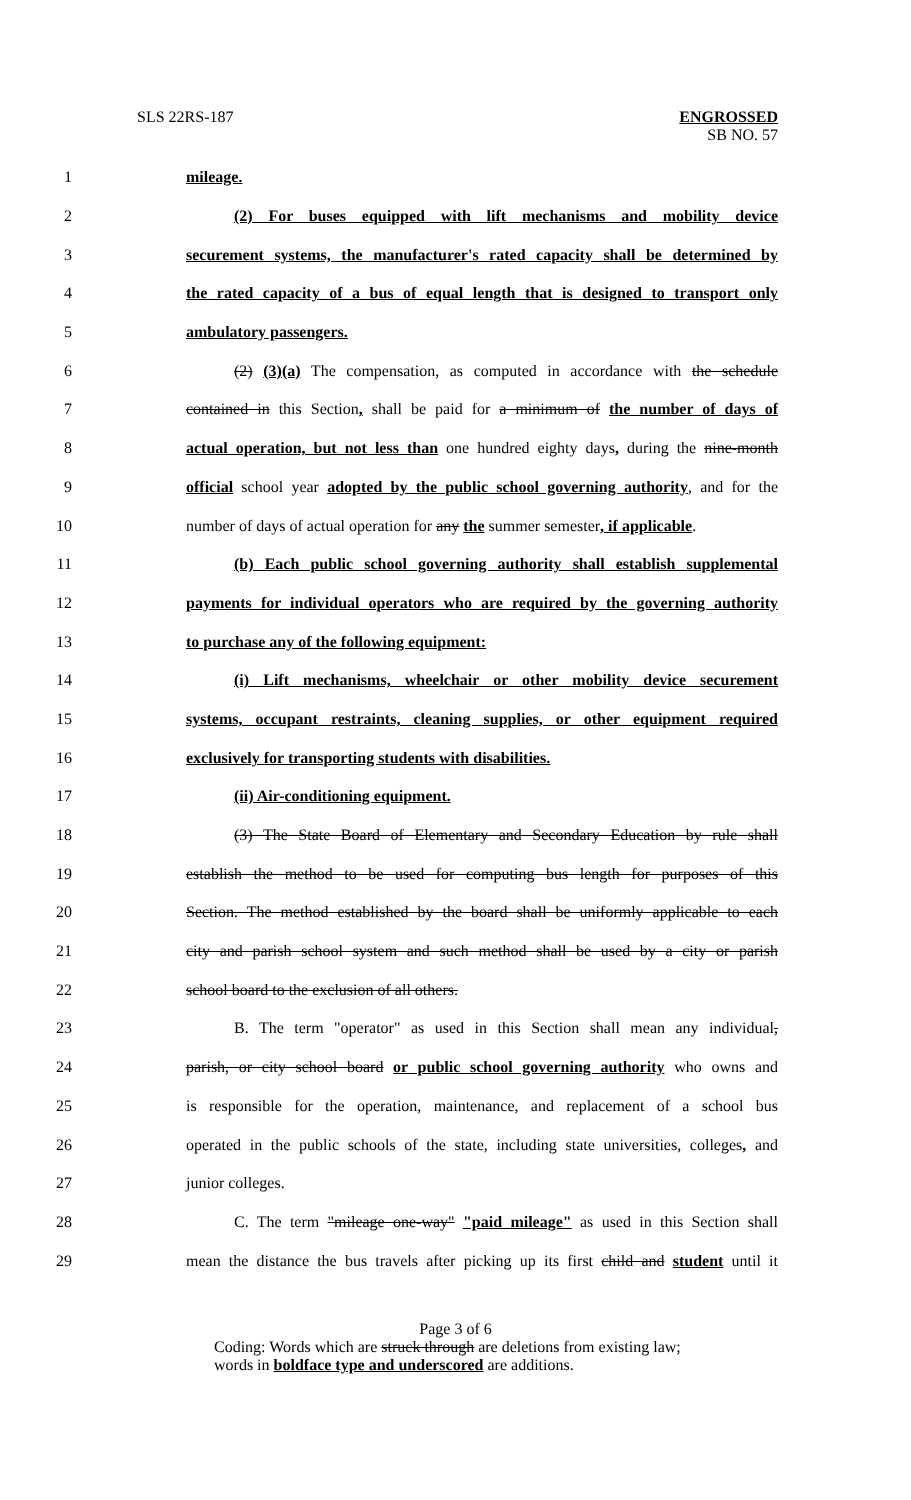SLS 22RS-187 ENGROSSED
SB NO. 57
1 mileage.
2 (2) For buses equipped with lift mechanisms and mobility device
3 securement systems, the manufacturer's rated capacity shall be determined by
4 the rated capacity of a bus of equal length that is designed to transport only
5 ambulatory passengers.
6 (2) (3)(a) The compensation, as computed in accordance with the schedule
7 contained in this Section, shall be paid for a minimum of the number of days of
8 actual operation, but not less than one hundred eighty days, during the nine-month
9 official school year adopted by the public school governing authority, and for the
10 number of days of actual operation for any the summer semester, if applicable.
11 (b) Each public school governing authority shall establish supplemental
12 payments for individual operators who are required by the governing authority
13 to purchase any of the following equipment:
14 (i) Lift mechanisms, wheelchair or other mobility device securement
15 systems, occupant restraints, cleaning supplies, or other equipment required
16 exclusively for transporting students with disabilities.
17 (ii) Air-conditioning equipment.
18 (3) The State Board of Elementary and Secondary Education by rule shall
19 establish the method to be used for computing bus length for purposes of this
20 Section. The method established by the board shall be uniformly applicable to each
21 city and parish school system and such method shall be used by a city or parish
22 school board to the exclusion of all others.
23 B. The term "operator" as used in this Section shall mean any individual,
24 parish, or city school board or public school governing authority who owns and
25 is responsible for the operation, maintenance, and replacement of a school bus
26 operated in the public schools of the state, including state universities, colleges, and
27 junior colleges.
28 C. The term "mileage one-way" "paid mileage" as used in this Section shall
29 mean the distance the bus travels after picking up its first child and student until it
Page 3 of 6
Coding: Words which are struck through are deletions from existing law;
words in boldface type and underscored are additions.